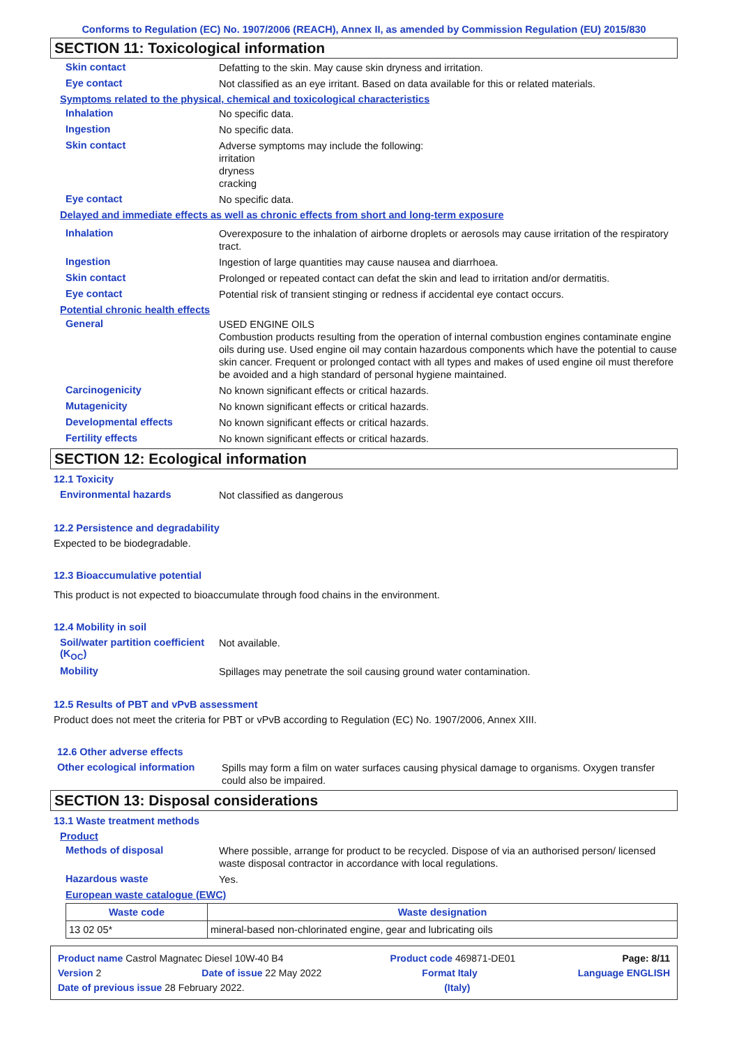Conforms to Regulation (EC) No. 1907/2006 (REACH), Annex II, as amended by Commission Regulation (EU) 2015/830
SECTION 11: Toxicological information
Skin contact
Defatting to the skin. May cause skin dryness and irritation.
Eye contact
Not classified as an eye irritant. Based on data available for this or related materials.
Symptoms related to the physical, chemical and toxicological characteristics
Inhalation
No specific data.
Ingestion
No specific data.
Skin contact
Adverse symptoms may include the following:
irritation
dryness
cracking
Eye contact
No specific data.
Delayed and immediate effects as well as chronic effects from short and long-term exposure
Inhalation
Overexposure to the inhalation of airborne droplets or aerosols may cause irritation of the respiratory tract.
Ingestion
Ingestion of large quantities may cause nausea and diarrhoea.
Skin contact
Prolonged or repeated contact can defat the skin and lead to irritation and/or dermatitis.
Eye contact
Potential risk of transient stinging or redness if accidental eye contact occurs.
Potential chronic health effects
General
USED ENGINE OILS
Combustion products resulting from the operation of internal combustion engines contaminate engine oils during use. Used engine oil may contain hazardous components which have the potential to cause skin cancer. Frequent or prolonged contact with all types and makes of used engine oil must therefore be avoided and a high standard of personal hygiene maintained.
Carcinogenicity
No known significant effects or critical hazards.
Mutagenicity
No known significant effects or critical hazards.
Developmental effects
No known significant effects or critical hazards.
Fertility effects
No known significant effects or critical hazards.
SECTION 12: Ecological information
12.1 Toxicity
Environmental hazards
Not classified as dangerous
12.2 Persistence and degradability
Expected to be biodegradable.
12.3 Bioaccumulative potential
This product is not expected to bioaccumulate through food chains in the environment.
12.4 Mobility in soil
Soil/water partition coefficient (K<sub>OC</sub>)
Not available.
Mobility
Spillages may penetrate the soil causing ground water contamination.
12.5 Results of PBT and vPvB assessment
Product does not meet the criteria for PBT or vPvB according to Regulation (EC) No. 1907/2006, Annex XIII.
12.6 Other adverse effects
Other ecological information
Spills may form a film on water surfaces causing physical damage to organisms. Oxygen transfer could also be impaired.
SECTION 13: Disposal considerations
13.1 Waste treatment methods
Product
Methods of disposal
Where possible, arrange for product to be recycled. Dispose of via an authorised person/ licensed waste disposal contractor in accordance with local regulations.
Hazardous waste
Yes.
European waste catalogue (EWC)
| Waste code | Waste designation |
| --- | --- |
| 13 02 05* | mineral-based non-chlorinated engine, gear and lubricating oils |
Product name Castrol Magnatec Diesel 10W-40 B4 Product code 469871-DE01 Page: 8/11
Version 2 Date of issue 22 May 2022 Format Italy Language ENGLISH
Date of previous issue 28 February 2022. (Italy)